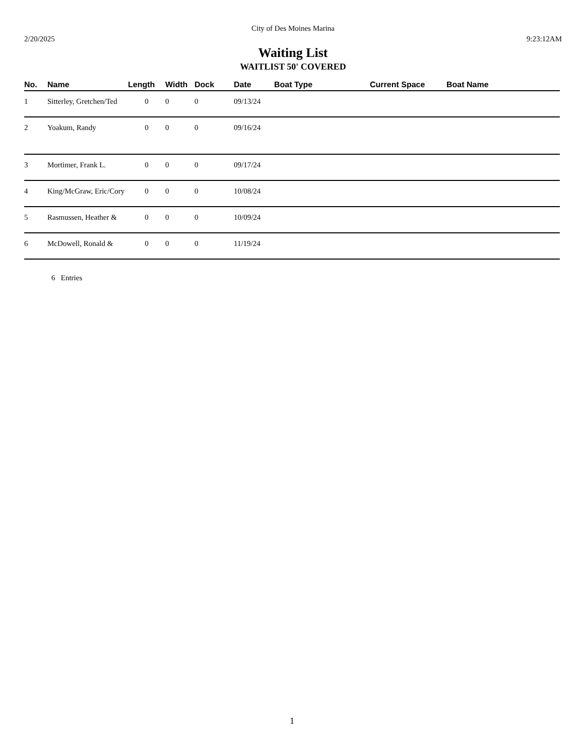City of Des Moines Marina
2/20/2025 9:23:12AM
Waiting List
WAITLIST 50' COVERED
| No. | Name | Length | Width | Dock | Date | Boat Type | Current Space | Boat Name |
| --- | --- | --- | --- | --- | --- | --- | --- | --- |
| 1 | Sitterley, Gretchen/Ted | 0 | 0 | 0 | 09/13/24 | | | |
| 2 | Yoakum, Randy | 0 | 0 | 0 | 09/16/24 | | | |
| 3 | Mortimer, Frank L. | 0 | 0 | 0 | 09/17/24 | | | |
| 4 | King/McGraw, Eric/Cory | 0 | 0 | 0 | 10/08/24 | | | |
| 5 | Rasmussen, Heather & | 0 | 0 | 0 | 10/09/24 | | | |
| 6 | McDowell, Ronald & | 0 | 0 | 0 | 11/19/24 | | | |
6 Entries
1